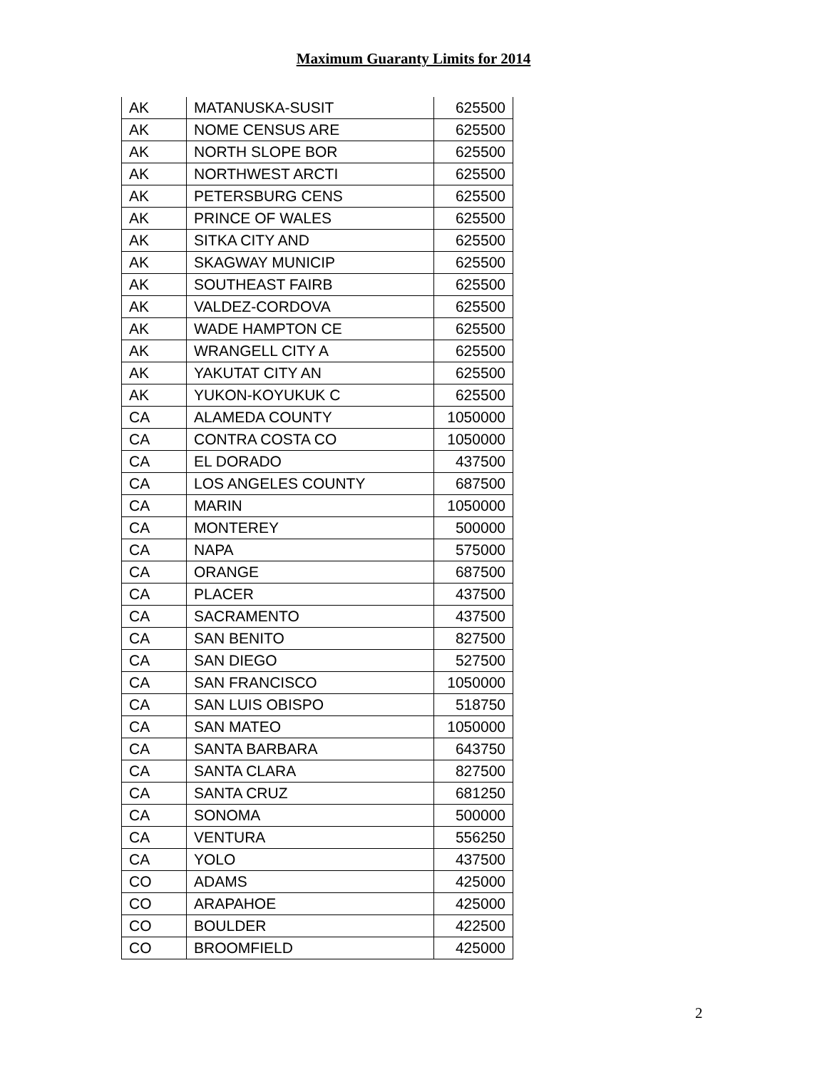Maximum Guaranty Limits for 2014
| AK | MATANUSKA-SUSIT | 625500 |
| AK | NOME CENSUS ARE | 625500 |
| AK | NORTH SLOPE BOR | 625500 |
| AK | NORTHWEST ARCTI | 625500 |
| AK | PETERSBURG CENS | 625500 |
| AK | PRINCE OF WALES | 625500 |
| AK | SITKA CITY AND | 625500 |
| AK | SKAGWAY MUNICIP | 625500 |
| AK | SOUTHEAST FAIRB | 625500 |
| AK | VALDEZ-CORDOVA | 625500 |
| AK | WADE HAMPTON CE | 625500 |
| AK | WRANGELL CITY A | 625500 |
| AK | YAKUTAT CITY AN | 625500 |
| AK | YUKON-KOYUKUK C | 625500 |
| CA | ALAMEDA COUNTY | 1050000 |
| CA | CONTRA COSTA CO | 1050000 |
| CA | EL DORADO | 437500 |
| CA | LOS ANGELES COUNTY | 687500 |
| CA | MARIN | 1050000 |
| CA | MONTEREY | 500000 |
| CA | NAPA | 575000 |
| CA | ORANGE | 687500 |
| CA | PLACER | 437500 |
| CA | SACRAMENTO | 437500 |
| CA | SAN BENITO | 827500 |
| CA | SAN DIEGO | 527500 |
| CA | SAN FRANCISCO | 1050000 |
| CA | SAN LUIS OBISPO | 518750 |
| CA | SAN MATEO | 1050000 |
| CA | SANTA BARBARA | 643750 |
| CA | SANTA CLARA | 827500 |
| CA | SANTA CRUZ | 681250 |
| CA | SONOMA | 500000 |
| CA | VENTURA | 556250 |
| CA | YOLO | 437500 |
| CO | ADAMS | 425000 |
| CO | ARAPAHOE | 425000 |
| CO | BOULDER | 422500 |
| CO | BROOMFIELD | 425000 |
2